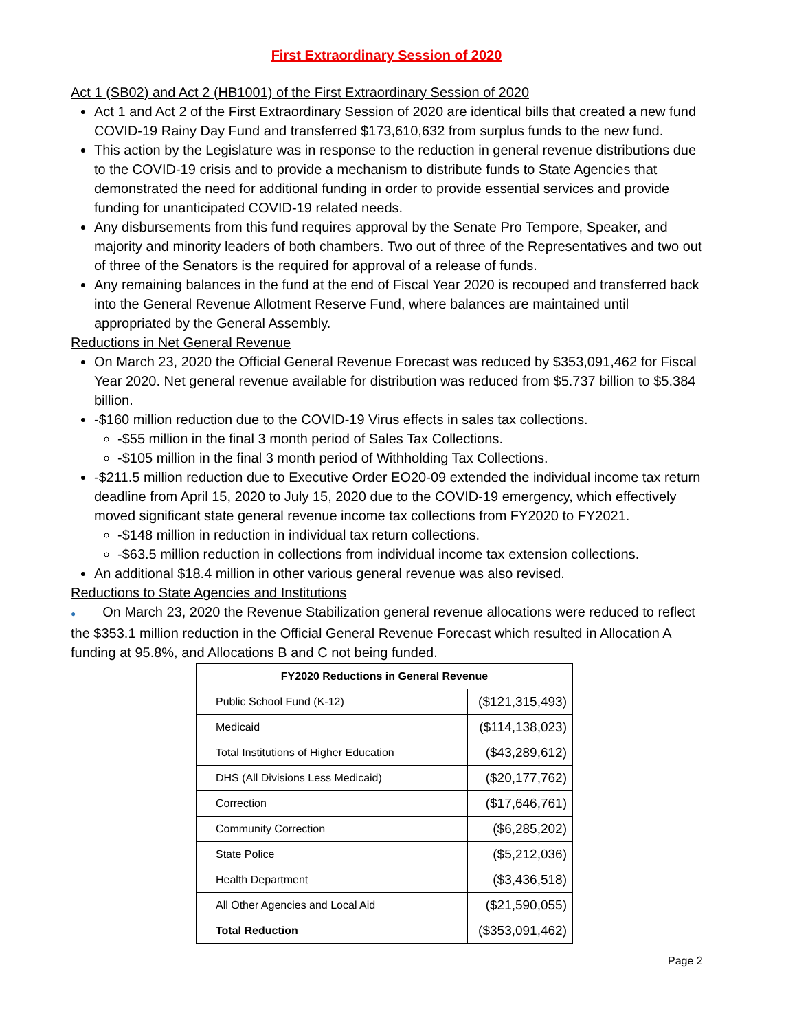First Extraordinary Session of 2020
Act 1 (SB02) and Act 2 (HB1001) of the First Extraordinary Session of 2020
Act 1 and Act 2 of the First Extraordinary Session of 2020 are identical bills that created a new fund COVID-19 Rainy Day Fund and transferred $173,610,632 from surplus funds to the new fund.
This action by the Legislature was in response to the reduction in general revenue distributions due to the COVID-19 crisis and to provide a mechanism to distribute funds to State Agencies that demonstrated the need for additional funding in order to provide essential services and provide funding for unanticipated COVID-19 related needs.
Any disbursements from this fund requires approval by the Senate Pro Tempore, Speaker, and majority and minority leaders of both chambers. Two out of three of the Representatives and two out of three of the Senators is the required for approval of a release of funds.
Any remaining balances in the fund at the end of Fiscal Year 2020 is recouped and transferred back into the General Revenue Allotment Reserve Fund, where balances are maintained until appropriated by the General Assembly.
Reductions in Net General Revenue
On March 23, 2020 the Official General Revenue Forecast was reduced by $353,091,462 for Fiscal Year 2020. Net general revenue available for distribution was reduced from $5.737 billion to $5.384 billion.
-$160 million reduction due to the COVID-19 Virus effects in sales tax collections.
-$55 million in the final 3 month period of Sales Tax Collections.
-$105 million in the final 3 month period of Withholding Tax Collections.
-$211.5 million reduction due to Executive Order EO20-09 extended the individual income tax return deadline from April 15, 2020 to July 15, 2020 due to the COVID-19 emergency, which effectively moved significant state general revenue income tax collections from FY2020 to FY2021.
-$148 million in reduction in individual tax return collections.
-$63.5 million reduction in collections from individual income tax extension collections.
An additional $18.4 million in other various general revenue was also revised.
Reductions to State Agencies and Institutions
● On March 23, 2020 the Revenue Stabilization general revenue allocations were reduced to reflect the $353.1 million reduction in the Official General Revenue Forecast which resulted in Allocation A funding at 95.8%, and Allocations B and C not being funded.
| FY2020 Reductions in General Revenue | |
| --- | --- |
| Public School Fund (K-12) | ($121,315,493) |
| Medicaid | ($114,138,023) |
| Total Institutions of Higher Education | ($43,289,612) |
| DHS (All Divisions Less Medicaid) | ($20,177,762) |
| Correction | ($17,646,761) |
| Community Correction | ($6,285,202) |
| State Police | ($5,212,036) |
| Health Department | ($3,436,518) |
| All Other Agencies and Local Aid | ($21,590,055) |
| Total Reduction | ($353,091,462) |
Page 2